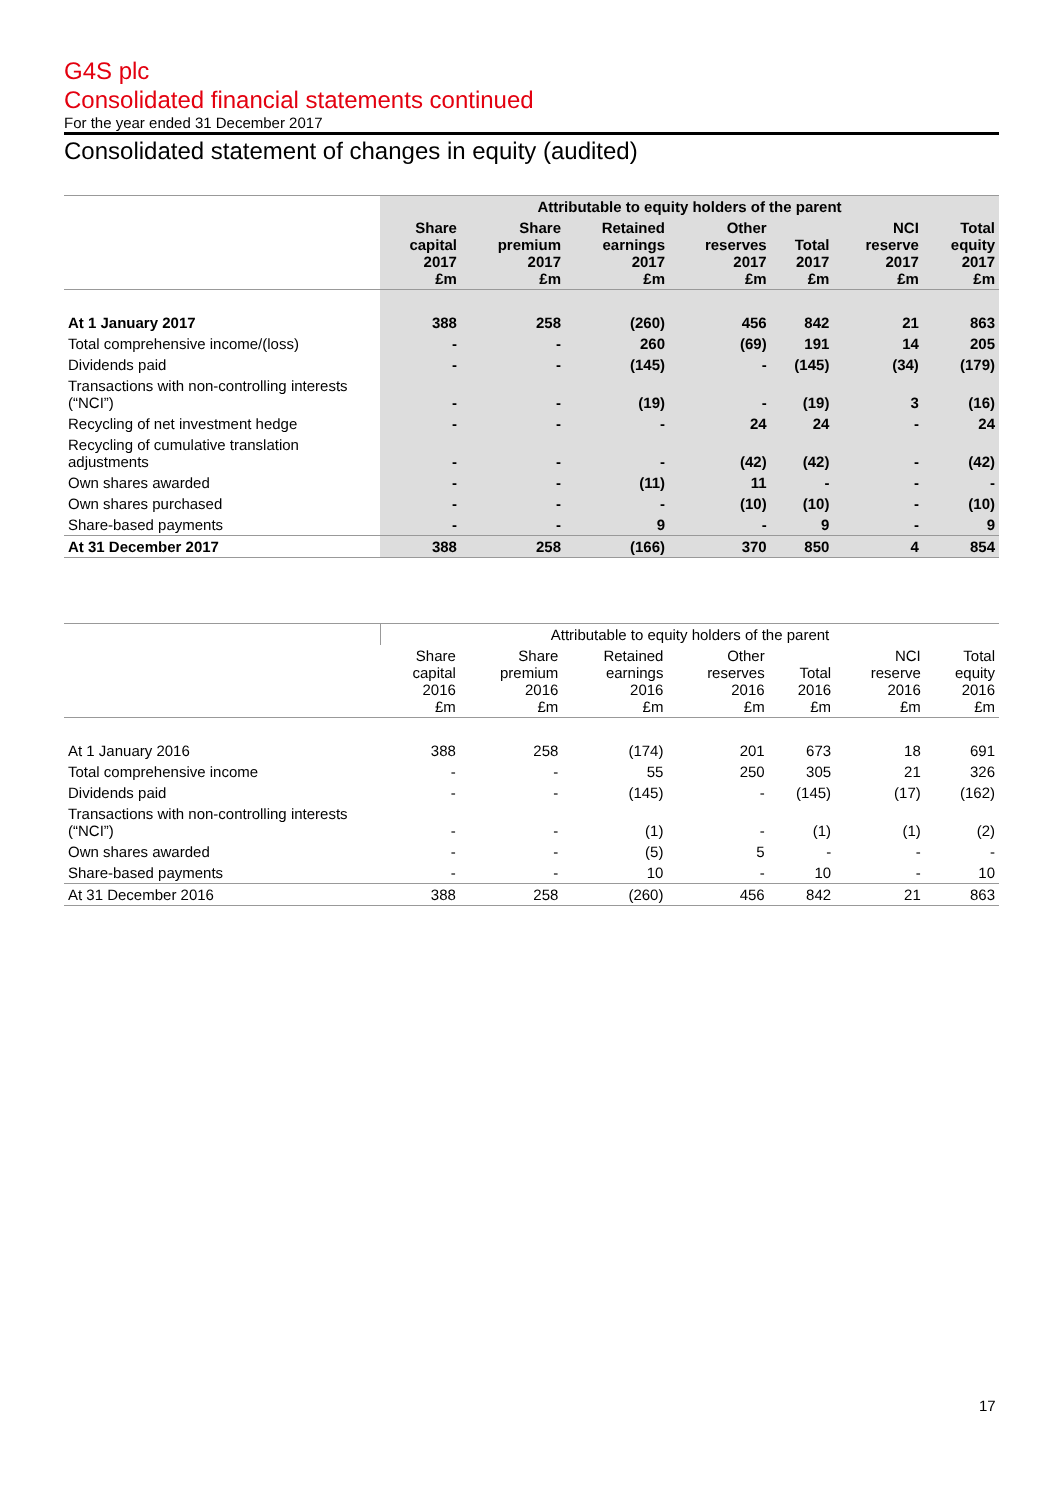G4S plc
Consolidated financial statements continued
For the year ended 31 December 2017
Consolidated statement of changes in equity (audited)
| | Attributable to equity holders of the parent | | | | | | |
| --- | --- | --- | --- | --- | --- | --- | --- |
| | Share capital 2017 £m | Share premium 2017 £m | Retained earnings 2017 £m | Other reserves 2017 £m | Total 2017 £m | NCI reserve 2017 £m | Total equity 2017 £m |
| At 1 January 2017 | 388 | 258 | (260) | 456 | 842 | 21 | 863 |
| Total comprehensive income/(loss) | - | - | 260 | (69) | 191 | 14 | 205 |
| Dividends paid | - | - | (145) | - | (145) | (34) | (179) |
| Transactions with non-controlling interests (“NCI”) | - | - | (19) | - | (19) | 3 | (16) |
| Recycling of net investment hedge | - | - | - | 24 | 24 | - | 24 |
| Recycling of cumulative translation adjustments | - | - | - | (42) | (42) | - | (42) |
| Own shares awarded | - | - | (11) | 11 | - | - | - |
| Own shares purchased | - | - | - | (10) | (10) | - | (10) |
| Share-based payments | - | - | 9 | - | 9 | - | 9 |
| At 31 December 2017 | 388 | 258 | (166) | 370 | 850 | 4 | 854 |
| | Attributable to equity holders of the parent | | | | | | |
| --- | --- | --- | --- | --- | --- | --- | --- |
| | Share capital 2016 £m | Share premium 2016 £m | Retained earnings 2016 £m | Other reserves 2016 £m | Total 2016 £m | NCI reserve 2016 £m | Total equity 2016 £m |
| At 1 January 2016 | 388 | 258 | (174) | 201 | 673 | 18 | 691 |
| Total comprehensive income | - | - | 55 | 250 | 305 | 21 | 326 |
| Dividends paid | - | - | (145) | - | (145) | (17) | (162) |
| Transactions with non-controlling interests (“NCI”) | - | - | (1) | - | (1) | (1) | (2) |
| Own shares awarded | - | - | (5) | 5 | - | - | - |
| Share-based payments | - | - | 10 | - | 10 | - | 10 |
| At 31 December 2016 | 388 | 258 | (260) | 456 | 842 | 21 | 863 |
17